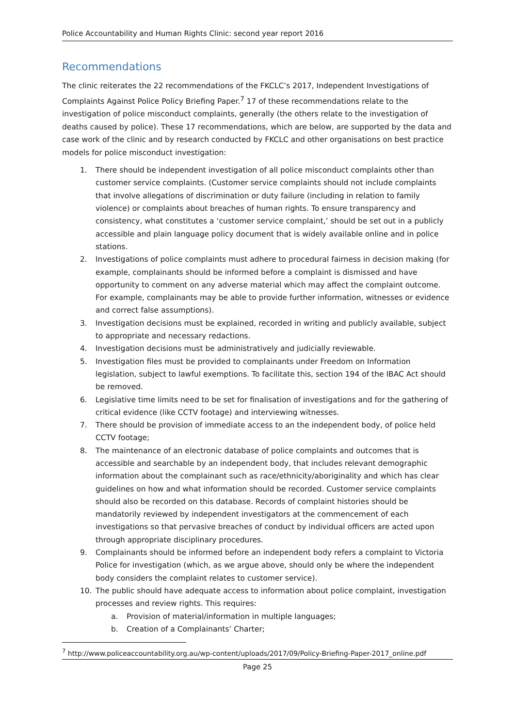Police Accountability and Human Rights Clinic: second year report 2016
Recommendations
The clinic reiterates the 22 recommendations of the FKCLC’s 2017, Independent Investigations of Complaints Against Police Policy Briefing Paper.<sup>7</sup> 17 of these recommendations relate to the investigation of police misconduct complaints, generally (the others relate to the investigation of deaths caused by police). These 17 recommendations, which are below, are supported by the data and case work of the clinic and by research conducted by FKCLC and other organisations on best practice models for police misconduct investigation:
1. There should be independent investigation of all police misconduct complaints other than customer service complaints. (Customer service complaints should not include complaints that involve allegations of discrimination or duty failure (including in relation to family violence) or complaints about breaches of human rights. To ensure transparency and consistency, what constitutes a ‘customer service complaint,’ should be set out in a publicly accessible and plain language policy document that is widely available online and in police stations.
2. Investigations of police complaints must adhere to procedural fairness in decision making (for example, complainants should be informed before a complaint is dismissed and have opportunity to comment on any adverse material which may affect the complaint outcome. For example, complainants may be able to provide further information, witnesses or evidence and correct false assumptions).
3. Investigation decisions must be explained, recorded in writing and publicly available, subject to appropriate and necessary redactions.
4. Investigation decisions must be administratively and judicially reviewable.
5. Investigation files must be provided to complainants under Freedom on Information legislation, subject to lawful exemptions. To facilitate this, section 194 of the IBAC Act should be removed.
6. Legislative time limits need to be set for finalisation of investigations and for the gathering of critical evidence (like CCTV footage) and interviewing witnesses.
7. There should be provision of immediate access to an the independent body, of police held CCTV footage;
8. The maintenance of an electronic database of police complaints and outcomes that is accessible and searchable by an independent body, that includes relevant demographic information about the complainant such as race/ethnicity/aboriginality and which has clear guidelines on how and what information should be recorded. Customer service complaints should also be recorded on this database. Records of complaint histories should be mandatorily reviewed by independent investigators at the commencement of each investigations so that pervasive breaches of conduct by individual officers are acted upon through appropriate disciplinary procedures.
9. Complainants should be informed before an independent body refers a complaint to Victoria Police for investigation (which, as we argue above, should only be where the independent body considers the complaint relates to customer service).
10. The public should have adequate access to information about police complaint, investigation processes and review rights. This requires:
a. Provision of material/information in multiple languages;
b. Creation of a Complainants’ Charter;
<sup>7</sup> http://www.policeaccountability.org.au/wp-content/uploads/2017/09/Policy-Briefing-Paper-2017_online.pdf
Page 25